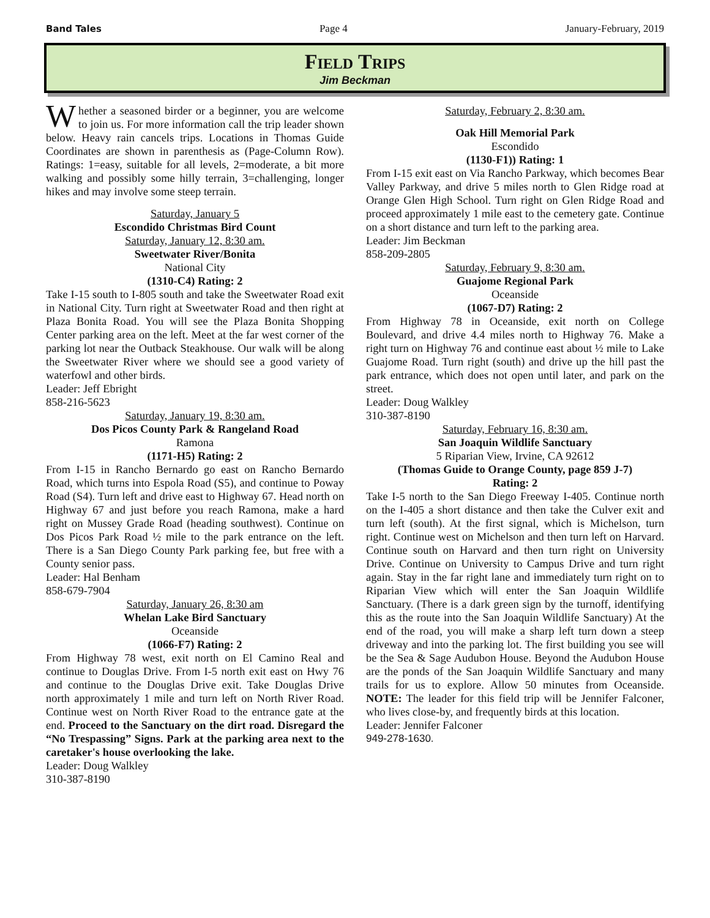Band Tales Page 4 January-February, 2019
Field Trips
Jim Beckman
Whether a seasoned birder or a beginner, you are welcome to join us. For more information call the trip leader shown below. Heavy rain cancels trips. Locations in Thomas Guide Coordinates are shown in parenthesis as (Page-Column Row). Ratings: 1=easy, suitable for all levels, 2=moderate, a bit more walking and possibly some hilly terrain, 3=challenging, longer hikes and may involve some steep terrain.
Saturday, January 5
Escondido Christmas Bird Count
Saturday, January 12, 8:30 am.
Sweetwater River/Bonita
National City
(1310-C4) Rating: 2
Take I-15 south to I-805 south and take the Sweetwater Road exit in National City. Turn right at Sweetwater Road and then right at Plaza Bonita Road. You will see the Plaza Bonita Shopping Center parking area on the left. Meet at the far west corner of the parking lot near the Outback Steakhouse. Our walk will be along the Sweetwater River where we should see a good variety of waterfowl and other birds.
Leader: Jeff Ebright
858-216-5623
Saturday, January 19, 8:30 am.
Dos Picos County Park & Rangeland Road
Ramona
(1171-H5) Rating: 2
From I-15 in Rancho Bernardo go east on Rancho Bernardo Road, which turns into Espola Road (S5), and continue to Poway Road (S4). Turn left and drive east to Highway 67. Head north on Highway 67 and just before you reach Ramona, make a hard right on Mussey Grade Road (heading southwest). Continue on Dos Picos Park Road ½ mile to the park entrance on the left. There is a San Diego County Park parking fee, but free with a County senior pass.
Leader: Hal Benham
858-679-7904
Saturday, January 26, 8:30 am
Whelan Lake Bird Sanctuary
Oceanside
(1066-F7) Rating: 2
From Highway 78 west, exit north on El Camino Real and continue to Douglas Drive. From I-5 north exit east on Hwy 76 and continue to the Douglas Drive exit. Take Douglas Drive north approximately 1 mile and turn left on North River Road. Continue west on North River Road to the entrance gate at the end. Proceed to the Sanctuary on the dirt road. Disregard the “No Trespassing” Signs. Park at the parking area next to the caretaker's house overlooking the lake.
Leader: Doug Walkley
310-387-8190
Saturday, February 2, 8:30 am.
Oak Hill Memorial Park
Escondido
(1130-F1)) Rating: 1
From I-15 exit east on Via Rancho Parkway, which becomes Bear Valley Parkway, and drive 5 miles north to Glen Ridge road at Orange Glen High School. Turn right on Glen Ridge Road and proceed approximately 1 mile east to the cemetery gate. Continue on a short distance and turn left to the parking area.
Leader: Jim Beckman
858-209-2805
Saturday, February 9, 8:30 am.
Guajome Regional Park
Oceanside
(1067-D7) Rating: 2
From Highway 78 in Oceanside, exit north on College Boulevard, and drive 4.4 miles north to Highway 76. Make a right turn on Highway 76 and continue east about ½ mile to Lake Guajome Road. Turn right (south) and drive up the hill past the park entrance, which does not open until later, and park on the street.
Leader: Doug Walkley
310-387-8190
Saturday, February 16, 8:30 am.
San Joaquin Wildlife Sanctuary
5 Riparian View, Irvine, CA 92612
(Thomas Guide to Orange County, page 859 J-7)
Rating: 2
Take I-5 north to the San Diego Freeway I-405. Continue north on the I-405 a short distance and then take the Culver exit and turn left (south). At the first signal, which is Michelson, turn right. Continue west on Michelson and then turn left on Harvard. Continue south on Harvard and then turn right on University Drive. Continue on University to Campus Drive and turn right again. Stay in the far right lane and immediately turn right on to Riparian View which will enter the San Joaquin Wildlife Sanctuary. (There is a dark green sign by the turnoff, identifying this as the route into the San Joaquin Wildlife Sanctuary) At the end of the road, you will make a sharp left turn down a steep driveway and into the parking lot. The first building you see will be the Sea & Sage Audubon House. Beyond the Audubon House are the ponds of the San Joaquin Wildlife Sanctuary and many trails for us to explore. Allow 50 minutes from Oceanside. NOTE: The leader for this field trip will be Jennifer Falconer, who lives close-by, and frequently birds at this location.
Leader: Jennifer Falconer
949-278-1630.